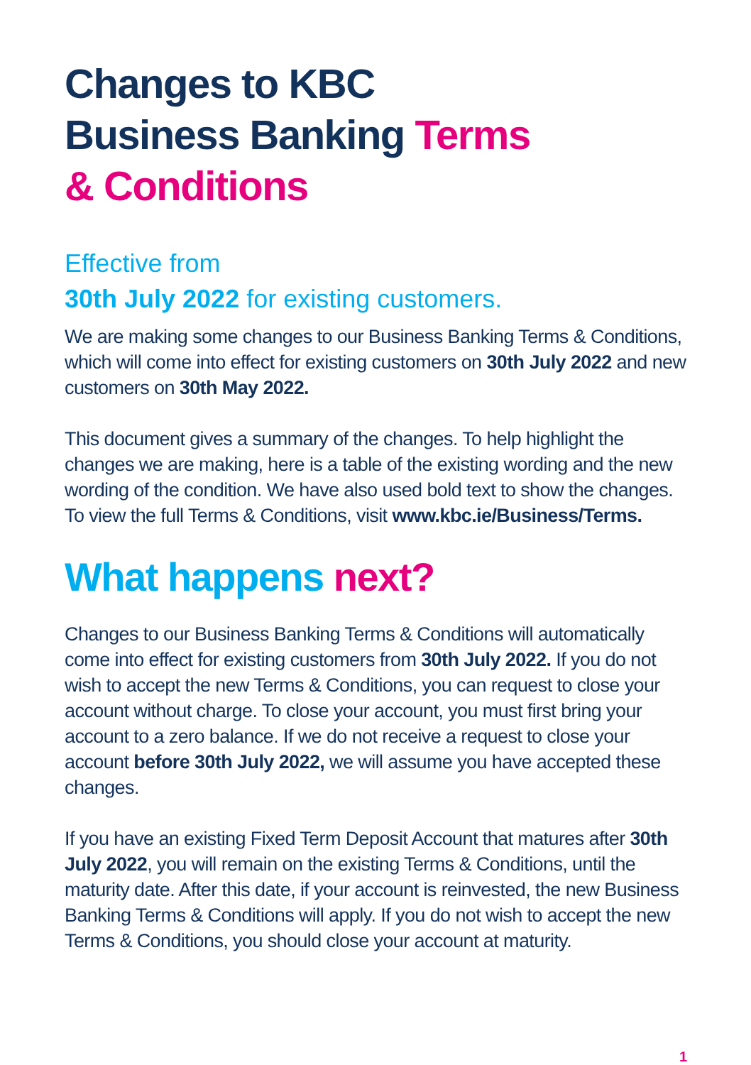Changes to KBC
Business Banking Terms
& Conditions
Effective from
30th July 2022 for existing customers.
We are making some changes to our Business Banking Terms & Conditions, which will come into effect for existing customers on 30th July 2022 and new customers on 30th May 2022.
This document gives a summary of the changes. To help highlight the changes we are making, here is a table of the existing wording and the new wording of the condition. We have also used bold text to show the changes. To view the full Terms & Conditions, visit www.kbc.ie/Business/Terms.
What happens next?
Changes to our Business Banking Terms & Conditions will automatically come into effect for existing customers from 30th July 2022. If you do not wish to accept the new Terms & Conditions, you can request to close your account without charge. To close your account, you must first bring your account to a zero balance. If we do not receive a request to close your account before 30th July 2022, we will assume you have accepted these changes.
If you have an existing Fixed Term Deposit Account that matures after 30th July 2022, you will remain on the existing Terms & Conditions, until the maturity date. After this date, if your account is reinvested, the new Business Banking Terms & Conditions will apply. If you do not wish to accept the new Terms & Conditions, you should close your account at maturity.
1